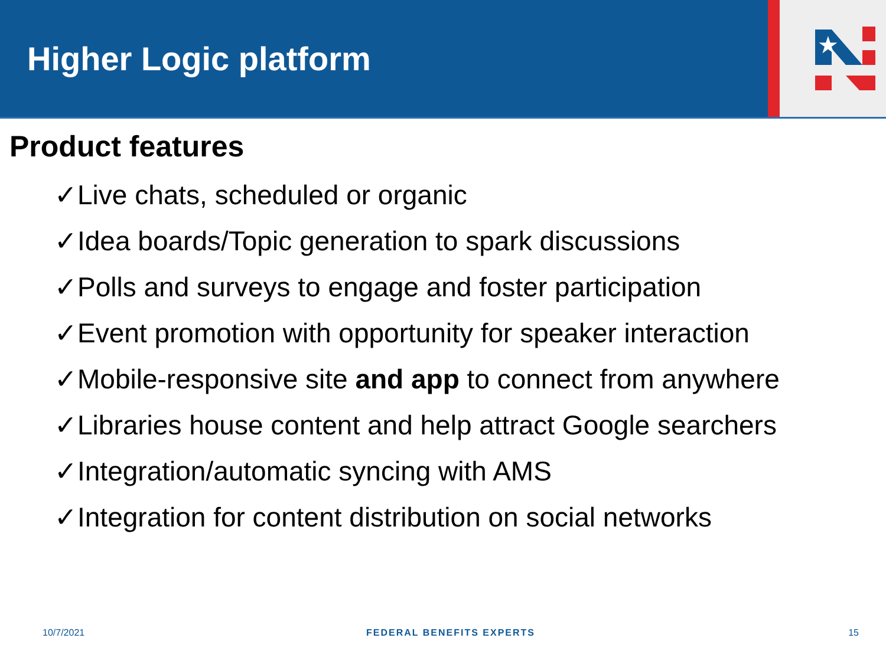Higher Logic platform
★
Product features
✓Live chats, scheduled or organic
✓Idea boards/Topic generation to spark discussions
✓Polls and surveys to engage and foster participation
✓Event promotion with opportunity for speaker interaction
✓Mobile-responsive site and app to connect from anywhere
✓Libraries house content and help attract Google searchers
✓Integration/automatic syncing with AMS
✓Integration for content distribution on social networks
10/7/2021 FEDERAL BENEFITS EXPERTS 15